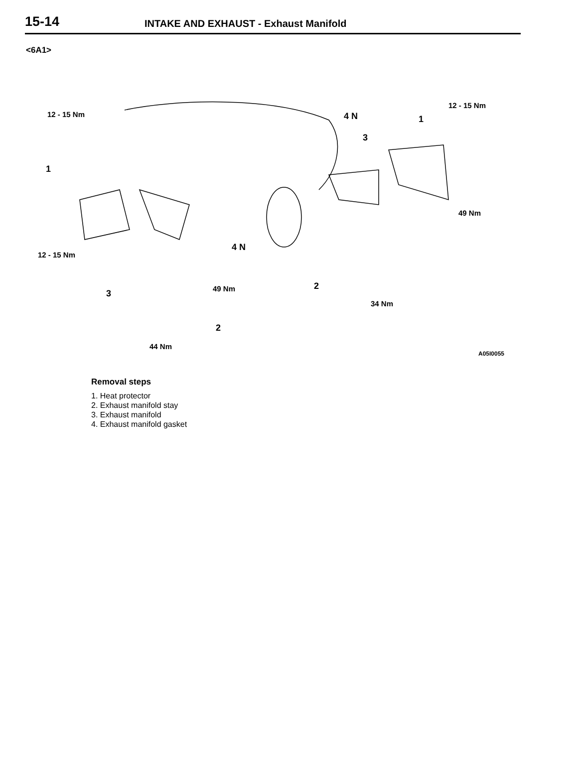15-14 INTAKE AND EXHAUST - Exhaust Manifold
<6A1>
12 - 15 Nm 4 N 1
12 - 15 Nm
3
1
49 Nm
4 N
12 - 15 Nm
2 49 Nm 3
34 Nm
2
44 Nm
A05I0055
Removal steps
1. Heat protector
2. Exhaust manifold stay
3. Exhaust manifold
4. Exhaust manifold gasket